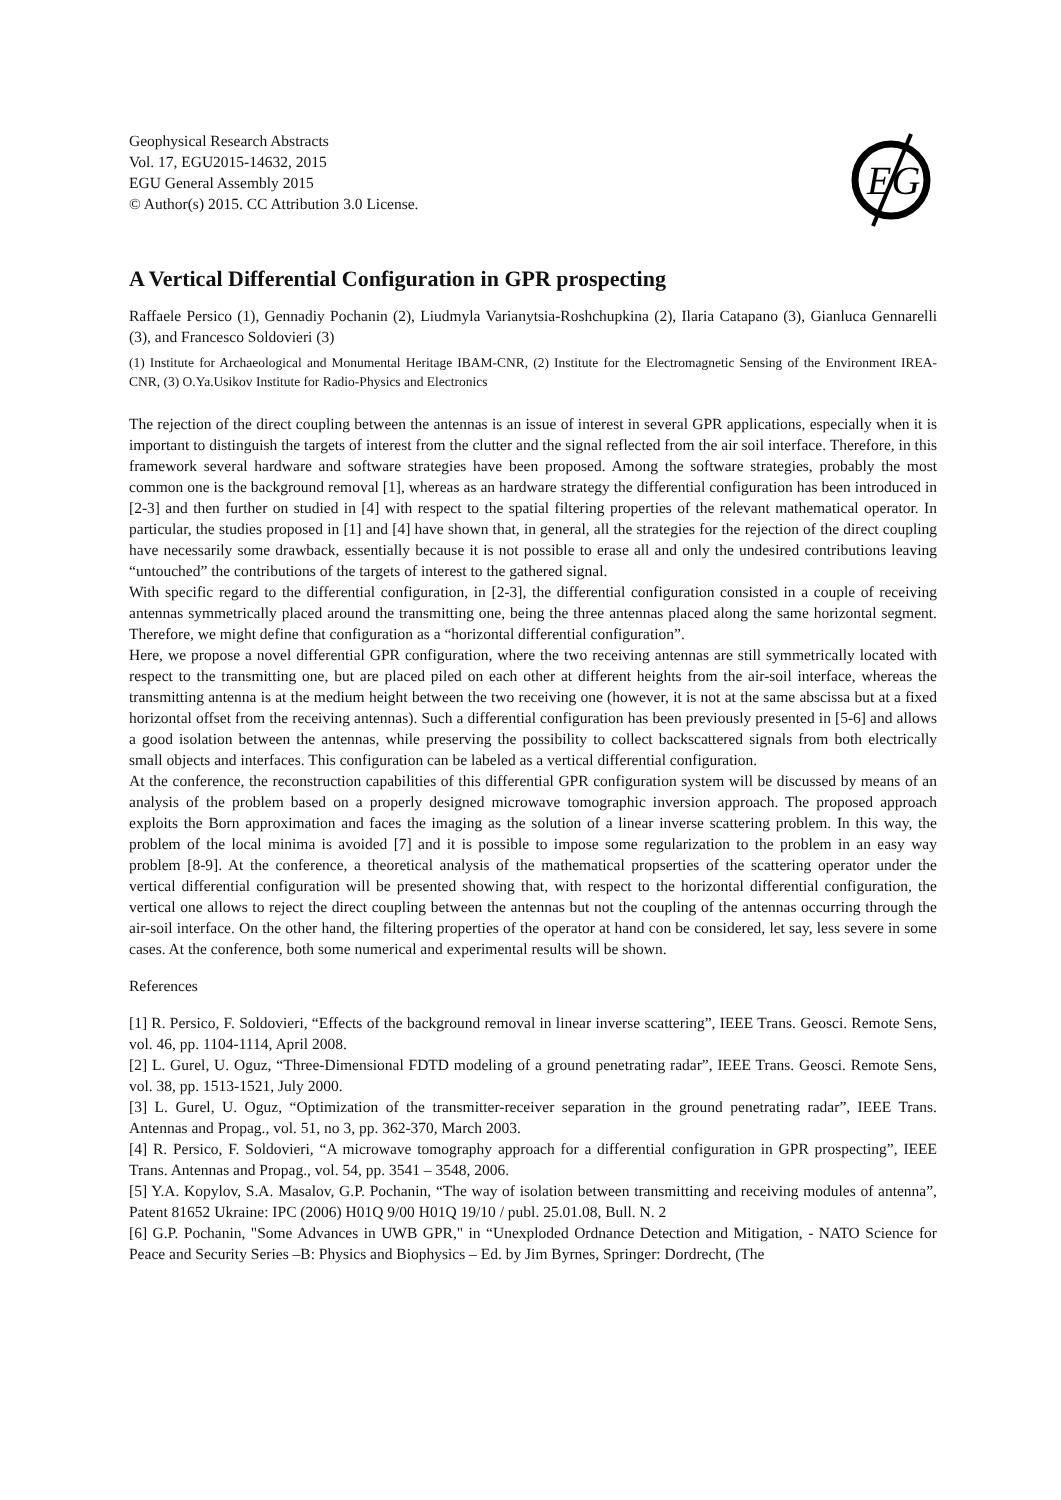Geophysical Research Abstracts
Vol. 17, EGU2015-14632, 2015
EGU General Assembly 2015
© Author(s) 2015. CC Attribution 3.0 License.
EG
A Vertical Differential Configuration in GPR prospecting
Raffaele Persico (1), Gennadiy Pochanin (2), Liudmyla Varianytsia-Roshchupkina (2), Ilaria Catapano (3), Gianluca Gennarelli (3), and Francesco Soldovieri (3)
(1) Institute for Archaeological and Monumental Heritage IBAM-CNR, (2) Institute for the Electromagnetic Sensing of the Environment IREA-CNR, (3) O.Ya.Usikov Institute for Radio-Physics and Electronics
The rejection of the direct coupling between the antennas is an issue of interest in several GPR applications, especially when it is important to distinguish the targets of interest from the clutter and the signal reflected from the air soil interface. Therefore, in this framework several hardware and software strategies have been proposed. Among the software strategies, probably the most common one is the background removal [1], whereas as an hardware strategy the differential configuration has been introduced in [2-3] and then further on studied in [4] with respect to the spatial filtering properties of the relevant mathematical operator. In particular, the studies proposed in [1] and [4] have shown that, in general, all the strategies for the rejection of the direct coupling have necessarily some drawback, essentially because it is not possible to erase all and only the undesired contributions leaving “untouched” the contributions of the targets of interest to the gathered signal.
With specific regard to the differential configuration, in [2-3], the differential configuration consisted in a couple of receiving antennas symmetrically placed around the transmitting one, being the three antennas placed along the same horizontal segment. Therefore, we might define that configuration as a “horizontal differential configuration”.
Here, we propose a novel differential GPR configuration, where the two receiving antennas are still symmetrically located with respect to the transmitting one, but are placed piled on each other at different heights from the air-soil interface, whereas the transmitting antenna is at the medium height between the two receiving one (however, it is not at the same abscissa but at a fixed horizontal offset from the receiving antennas). Such a differential configuration has been previously presented in [5-6] and allows a good isolation between the antennas, while preserving the possibility to collect backscattered signals from both electrically small objects and interfaces. This configuration can be labeled as a vertical differential configuration.
At the conference, the reconstruction capabilities of this differential GPR configuration system will be discussed by means of an analysis of the problem based on a properly designed microwave tomographic inversion approach. The proposed approach exploits the Born approximation and faces the imaging as the solution of a linear inverse scattering problem. In this way, the problem of the local minima is avoided [7] and it is possible to impose some regularization to the problem in an easy way problem [8-9]. At the conference, a theoretical analysis of the mathematical propserties of the scattering operator under the vertical differential configuration will be presented showing that, with respect to the horizontal differential configuration, the vertical one allows to reject the direct coupling between the antennas but not the coupling of the antennas occurring through the air-soil interface. On the other hand, the filtering properties of the operator at hand con be considered, let say, less severe in some cases. At the conference, both some numerical and experimental results will be shown.
References
[1] R. Persico, F. Soldovieri, “Effects of the background removal in linear inverse scattering”, IEEE Trans. Geosci. Remote Sens, vol. 46, pp. 1104-1114, April 2008.
[2] L. Gurel, U. Oguz, “Three-Dimensional FDTD modeling of a ground penetrating radar”, IEEE Trans. Geosci. Remote Sens, vol. 38, pp. 1513-1521, July 2000.
[3] L. Gurel, U. Oguz, “Optimization of the transmitter-receiver separation in the ground penetrating radar”, IEEE Trans. Antennas and Propag., vol. 51, no 3, pp. 362-370, March 2003.
[4] R. Persico, F. Soldovieri, “A microwave tomography approach for a differential configuration in GPR prospecting”, IEEE Trans. Antennas and Propag., vol. 54, pp. 3541 – 3548, 2006.
[5] Y.A. Kopylov, S.A. Masalov, G.P. Pochanin, “The way of isolation between transmitting and receiving modules of antenna”, Patent 81652 Ukraine: IPC (2006) H01Q 9/00 H01Q 19/10 / publ. 25.01.08, Bull. N. 2
[6] G.P. Pochanin, "Some Advances in UWB GPR," in “Unexploded Ordnance Detection and Mitigation, - NATO Science for Peace and Security Series –B: Physics and Biophysics – Ed. by Jim Byrnes, Springer: Dordrecht, (The